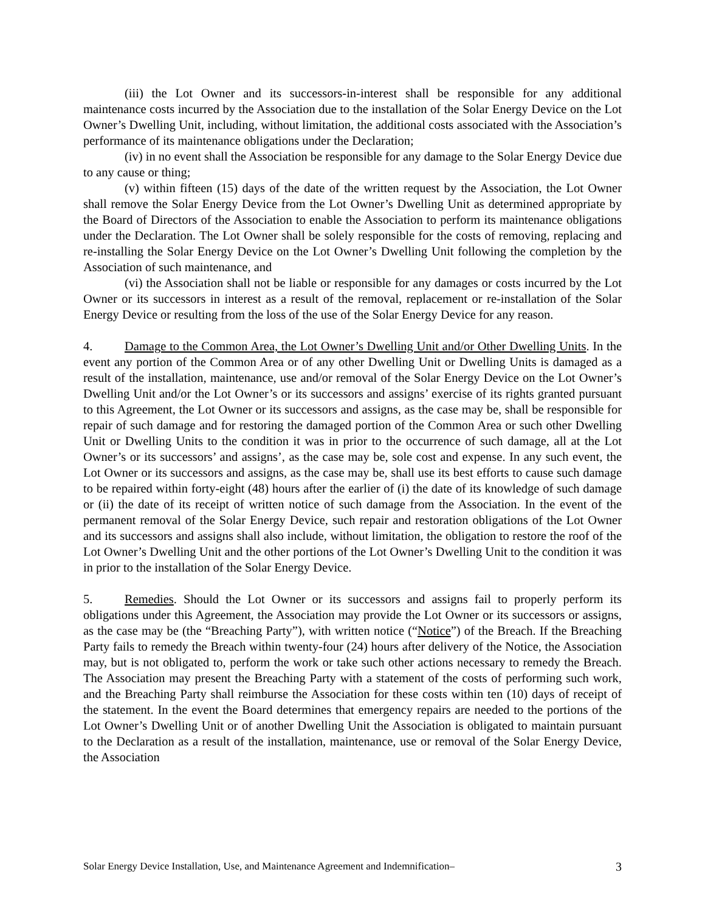(iii) the Lot Owner and its successors-in-interest shall be responsible for any additional maintenance costs incurred by the Association due to the installation of the Solar Energy Device on the Lot Owner’s Dwelling Unit, including, without limitation, the additional costs associated with the Association’s performance of its maintenance obligations under the Declaration;
(iv) in no event shall the Association be responsible for any damage to the Solar Energy Device due to any cause or thing;
(v) within fifteen (15) days of the date of the written request by the Association, the Lot Owner shall remove the Solar Energy Device from the Lot Owner’s Dwelling Unit as determined appropriate by the Board of Directors of the Association to enable the Association to perform its maintenance obligations under the Declaration. The Lot Owner shall be solely responsible for the costs of removing, replacing and re-installing the Solar Energy Device on the Lot Owner’s Dwelling Unit following the completion by the Association of such maintenance, and
(vi) the Association shall not be liable or responsible for any damages or costs incurred by the Lot Owner or its successors in interest as a result of the removal, replacement or re-installation of the Solar Energy Device or resulting from the loss of the use of the Solar Energy Device for any reason.
4. Damage to the Common Area, the Lot Owner’s Dwelling Unit and/or Other Dwelling Units. In the event any portion of the Common Area or of any other Dwelling Unit or Dwelling Units is damaged as a result of the installation, maintenance, use and/or removal of the Solar Energy Device on the Lot Owner’s Dwelling Unit and/or the Lot Owner’s or its successors and assigns’ exercise of its rights granted pursuant to this Agreement, the Lot Owner or its successors and assigns, as the case may be, shall be responsible for repair of such damage and for restoring the damaged portion of the Common Area or such other Dwelling Unit or Dwelling Units to the condition it was in prior to the occurrence of such damage, all at the Lot Owner’s or its successors’ and assigns’, as the case may be, sole cost and expense. In any such event, the Lot Owner or its successors and assigns, as the case may be, shall use its best efforts to cause such damage to be repaired within forty-eight (48) hours after the earlier of (i) the date of its knowledge of such damage or (ii) the date of its receipt of written notice of such damage from the Association. In the event of the permanent removal of the Solar Energy Device, such repair and restoration obligations of the Lot Owner and its successors and assigns shall also include, without limitation, the obligation to restore the roof of the Lot Owner’s Dwelling Unit and the other portions of the Lot Owner’s Dwelling Unit to the condition it was in prior to the installation of the Solar Energy Device.
5. Remedies. Should the Lot Owner or its successors and assigns fail to properly perform its obligations under this Agreement, the Association may provide the Lot Owner or its successors or assigns, as the case may be (the “Breaching Party”), with written notice (“Notice”) of the Breach. If the Breaching Party fails to remedy the Breach within twenty-four (24) hours after delivery of the Notice, the Association may, but is not obligated to, perform the work or take such other actions necessary to remedy the Breach. The Association may present the Breaching Party with a statement of the costs of performing such work, and the Breaching Party shall reimburse the Association for these costs within ten (10) days of receipt of the statement. In the event the Board determines that emergency repairs are needed to the portions of the Lot Owner’s Dwelling Unit or of another Dwelling Unit the Association is obligated to maintain pursuant to the Declaration as a result of the installation, maintenance, use or removal of the Solar Energy Device, the Association
Solar Energy Device Installation, Use, and Maintenance Agreement and Indemnification– 3